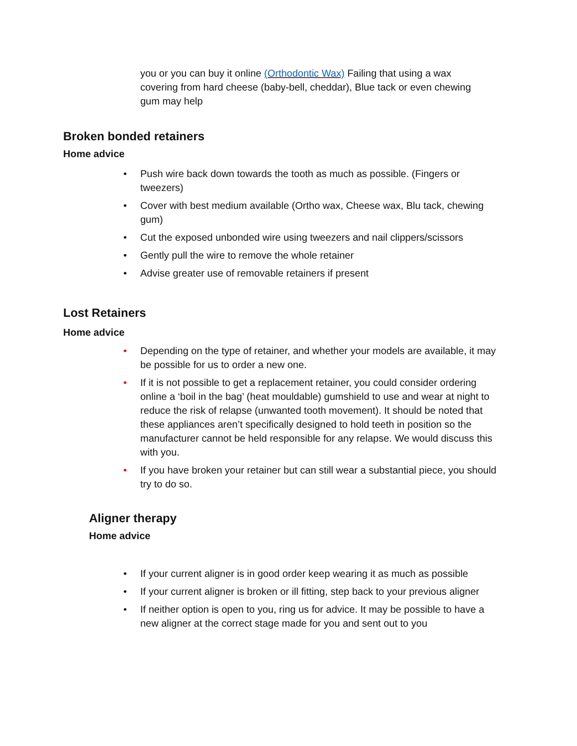you or you can buy it online (Orthodontic Wax) Failing that using a wax covering from hard cheese (baby-bell, cheddar), Blue tack or even chewing gum may help
Broken bonded retainers
Home advice
• Push wire back down towards the tooth as much as possible. (Fingers or tweezers)
• Cover with best medium available (Ortho wax, Cheese wax, Blu tack, chewing gum)
• Cut the exposed unbonded wire using tweezers and nail clippers/scissors
• Gently pull the wire to remove the whole retainer
• Advise greater use of removable retainers if present
Lost Retainers
Home advice
• Depending on the type of retainer, and whether your models are available, it may be possible for us to order a new one.
• If it is not possible to get a replacement retainer, you could consider ordering online a ‘boil in the bag’ (heat mouldable) gumshield to use and wear at night to reduce the risk of relapse (unwanted tooth movement). It should be noted that these appliances aren’t specifically designed to hold teeth in position so the manufacturer cannot be held responsible for any relapse. We would discuss this with you.
• If you have broken your retainer but can still wear a substantial piece, you should try to do so.
Aligner therapy
Home advice
• If your current aligner is in good order keep wearing it as much as possible
• If your current aligner is broken or ill fitting, step back to your previous aligner
• If neither option is open to you, ring us for advice. It may be possible to have a new aligner at the correct stage made for you and sent out to you